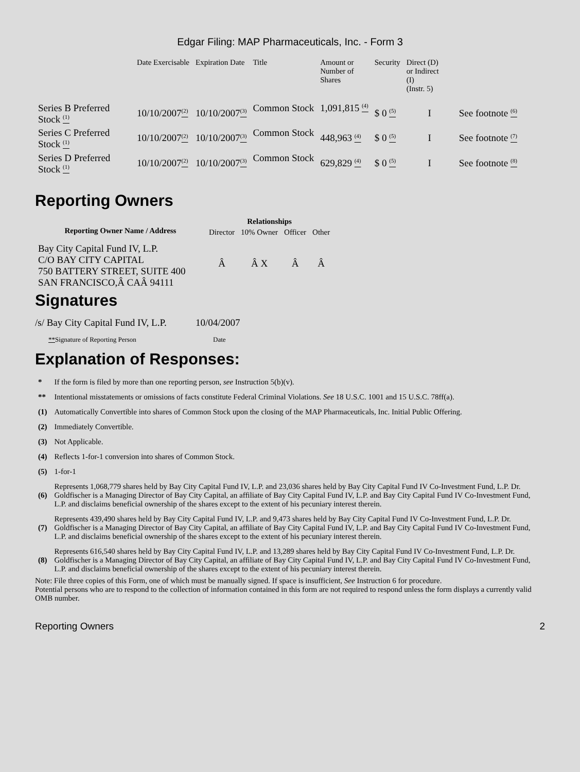Edgar Filing: MAP Pharmaceuticals, Inc. - Form 3
| | Date Exercisable | Expiration Date | Title | Amount or Number of Shares | Security | Direct (D) or Indirect (I) (Instr. 5) | |
| Series B Preferred Stock <sup>(1)</sup> | 10/10/2007 <sup>(2)</sup> | 10/10/2007 <sup>(3)</sup> | Common Stock | 1,091,815 <sup>(4)</sup> | $ 0 <sup>(5)</sup> | I | See footnote <sup>(6)</sup> |
| Series C Preferred Stock <sup>(1)</sup> | 10/10/2007 <sup>(2)</sup> | 10/10/2007 <sup>(3)</sup> | Common Stock | 448,963 <sup>(4)</sup> | $ 0 <sup>(5)</sup> | I | See footnote <sup>(7)</sup> |
| Series D Preferred Stock <sup>(1)</sup> | 10/10/2007 <sup>(2)</sup> | 10/10/2007 <sup>(3)</sup> | Common Stock | 629,829 <sup>(4)</sup> | $ 0 <sup>(5)</sup> | I | See footnote <sup>(8)</sup> |
Reporting Owners
| Reporting Owner Name / Address | Relationships | | | |
| --- | --- | --- | --- | --- |
| | Director | 10% Owner | Officer | Other |
| Bay City Capital Fund IV, L.P. C/O BAY CITY CAPITAL 750 BATTERY STREET, SUITE 400 SAN FRANCISCO,Â CAÂ 94111 | Â | Â X | Â | Â |
Signatures
| /s/ Bay City Capital Fund IV, L.P. | 10/04/2007 |
| ** Signature of Reporting Person | Date |
Explanation of Responses:
| * | If the form is filed by more than one reporting person, see Instruction 5(b)(v). |
| ** | Intentional misstatements or omissions of facts constitute Federal Criminal Violations. See 18 U.S.C. 1001 and 15 U.S.C. 78ff(a). |
| (1) | Automatically Convertible into shares of Common Stock upon the closing of the MAP Pharmaceuticals, Inc. Initial Public Offering. |
| (2) | Immediately Convertible. |
| (3) | Not Applicable. |
| (4) | Reflects 1-for-1 conversion into shares of Common Stock. |
| (5) | 1-for-1 |
| (6) | Represents 1,068,779 shares held by Bay City Capital Fund IV, L.P. and 23,036 shares held by Bay City Capital Fund IV Co-Investment Fund, L.P. Dr. Goldfischer is a Managing Director of Bay City Capital, an affiliate of Bay City Capital Fund IV, L.P. and Bay City Capital Fund IV Co-Investment Fund, L.P. and disclaims beneficial ownership of the shares except to the extent of his pecuniary interest therein. |
| (7) | Represents 439,490 shares held by Bay City Capital Fund IV, L.P. and 9,473 shares held by Bay City Capital Fund IV Co-Investment Fund, L.P. Dr. Goldfischer is a Managing Director of Bay City Capital, an affiliate of Bay City Capital Fund IV, L.P. and Bay City Capital Fund IV Co-Investment Fund, L.P. and disclaims beneficial ownership of the shares except to the extent of his pecuniary interest therein. |
| (8) | Represents 616,540 shares held by Bay City Capital Fund IV, L.P. and 13,289 shares held by Bay City Capital Fund IV Co-Investment Fund, L.P. Dr. Goldfischer is a Managing Director of Bay City Capital, an affiliate of Bay City Capital Fund IV, L.P. and Bay City Capital Fund IV Co-Investment Fund, L.P. and disclaims beneficial ownership of the shares except to the extent of his pecuniary interest therein. |
Note: File three copies of this Form, one of which must be manually signed. If space is insufficient, See Instruction 6 for procedure.
Potential persons who are to respond to the collection of information contained in this form are not required to respond unless the form displays a currently valid OMB number.
Reporting Owners 2